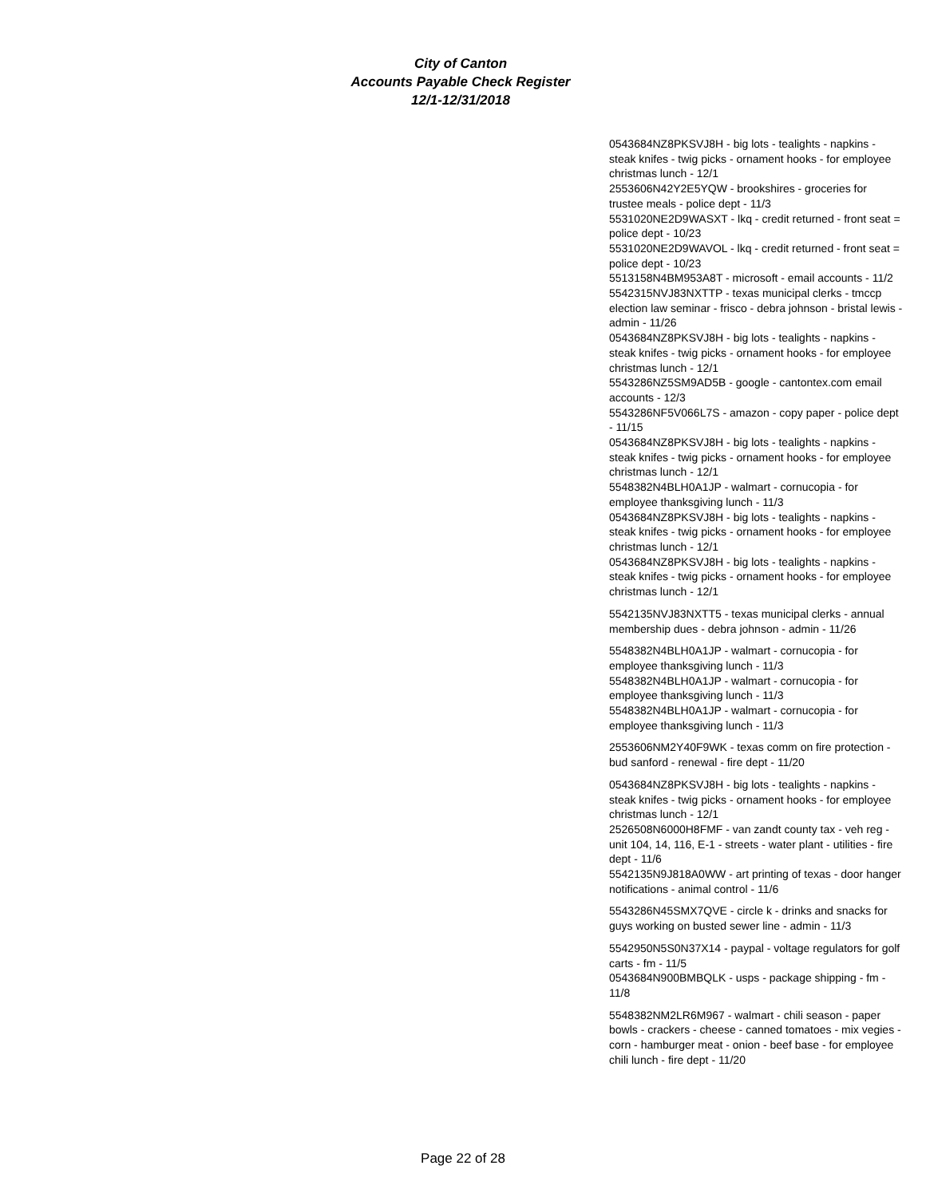City of Canton
Accounts Payable Check Register
12/1-12/31/2018
0543684NZ8PKSVJ8H - big lots - tealights - napkins - steak knifes - twig picks - ornament hooks - for employee christmas lunch - 12/1
2553606N42Y2E5YQW - brookshires - groceries for trustee meals - police dept - 11/3
5531020NE2D9WASXT - lkq - credit returned - front seat = police dept - 10/23
5531020NE2D9WAVOL - lkq - credit returned - front seat = police dept - 10/23
5513158N4BM953A8T - microsoft - email accounts - 11/2
5542315NVJ83NXTTP - texas municipal clerks - tmccp election law seminar - frisco - debra johnson - bristal lewis - admin - 11/26
0543684NZ8PKSVJ8H - big lots - tealights - napkins - steak knifes - twig picks - ornament hooks - for employee christmas lunch - 12/1
5543286NZ5SM9AD5B - google - cantontex.com email accounts - 12/3
5543286NF5V066L7S - amazon - copy paper - police dept - 11/15
0543684NZ8PKSVJ8H - big lots - tealights - napkins - steak knifes - twig picks - ornament hooks - for employee christmas lunch - 12/1
5548382N4BLH0A1JP - walmart - cornucopia - for employee thanksgiving lunch - 11/3
0543684NZ8PKSVJ8H - big lots - tealights - napkins - steak knifes - twig picks - ornament hooks - for employee christmas lunch - 12/1
0543684NZ8PKSVJ8H - big lots - tealights - napkins - steak knifes - twig picks - ornament hooks - for employee christmas lunch - 12/1
5542135NVJ83NXTT5 - texas municipal clerks - annual membership dues - debra johnson - admin - 11/26
5548382N4BLH0A1JP - walmart - cornucopia - for employee thanksgiving lunch - 11/3
5548382N4BLH0A1JP - walmart - cornucopia - for employee thanksgiving lunch - 11/3
5548382N4BLH0A1JP - walmart - cornucopia - for employee thanksgiving lunch - 11/3
2553606NM2Y40F9WK - texas comm on fire protection - bud sanford - renewal - fire dept - 11/20
0543684NZ8PKSVJ8H - big lots - tealights - napkins - steak knifes - twig picks - ornament hooks - for employee christmas lunch - 12/1
2526508N6000H8FMF - van zandt county tax - veh reg - unit 104, 14, 116, E-1 - streets - water plant - utilities - fire dept - 11/6
5542135N9J818A0WW - art printing of texas - door hanger notifications - animal control - 11/6
5543286N45SMX7QVE - circle k - drinks and snacks for guys working on busted sewer line - admin - 11/3
5542950N5S0N37X14 - paypal - voltage regulators for golf carts - fm - 11/5
0543684N900BMBQLK - usps - package shipping - fm - 11/8
5548382NM2LR6M967 - walmart - chili season - paper bowls - crackers - cheese - canned tomatoes - mix vegies - corn - hamburger meat - onion - beef base - for employee chili lunch - fire dept - 11/20
Page 22 of 28